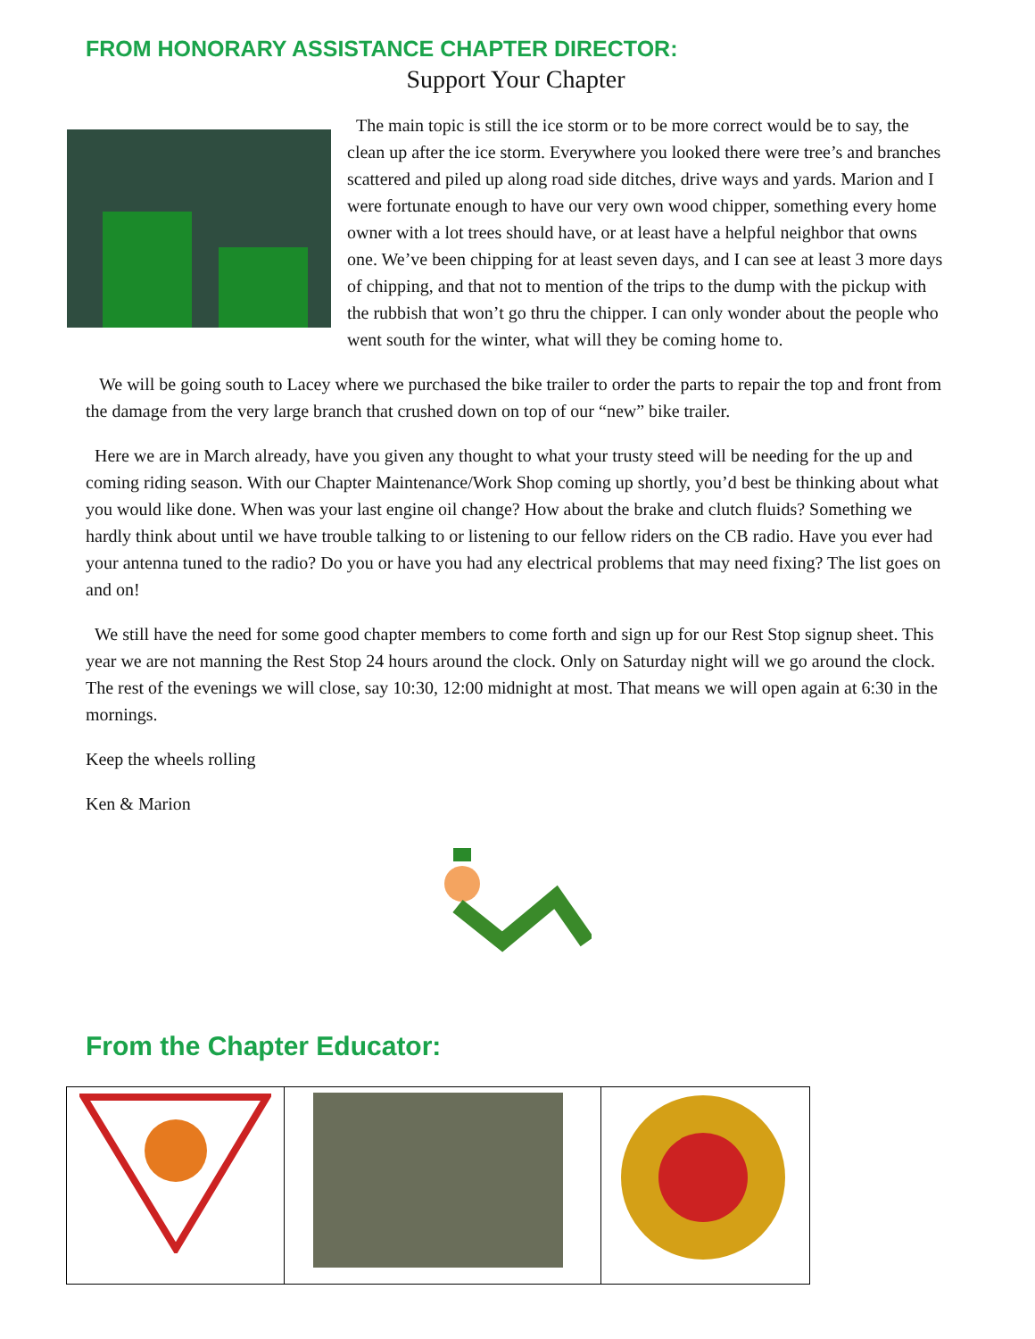FROM HONORARY ASSISTANCE CHAPTER DIRECTOR:
Support Your Chapter
The main topic is still the ice storm or to be more correct would be to say, the clean up after the ice storm. Everywhere you looked there were tree’s and branches scattered and piled up along road side ditches, drive ways and yards. Marion and I were fortunate enough to have our very own wood chipper, something every home owner with a lot trees should have, or at least have a helpful neighbor that owns one. We’ve been chipping for at least seven days, and I can see at least 3 more days of chipping, and that not to mention of the trips to the dump with the pickup with the rubbish that won’t go thru the chipper. I can only wonder about the people who went south for the winter, what will they be coming home to.
We will be going south to Lacey where we purchased the bike trailer to order the parts to repair the top and front from the damage from the very large branch that crushed down on top of our “new” bike trailer.
Here we are in March already, have you given any thought to what your trusty steed will be needing for the up and coming riding season. With our Chapter Maintenance/Work Shop coming up shortly, you’d best be thinking about what you would like done. When was your last engine oil change? How about the brake and clutch fluids? Something we hardly think about until we have trouble talking to or listening to our fellow riders on the CB radio. Have you ever had your antenna tuned to the radio? Do you or have you had any electrical problems that may need fixing? The list goes on and on!
We still have the need for some good chapter members to come forth and sign up for our Rest Stop signup sheet. This year we are not manning the Rest Stop 24 hours around the clock. Only on Saturday night will we go around the clock. The rest of the evenings we will close, say 10:30, 12:00 midnight at most. That means we will open again at 6:30 in the mornings.
Keep the wheels rolling
Ken & Marion
From the Chapter Educator: